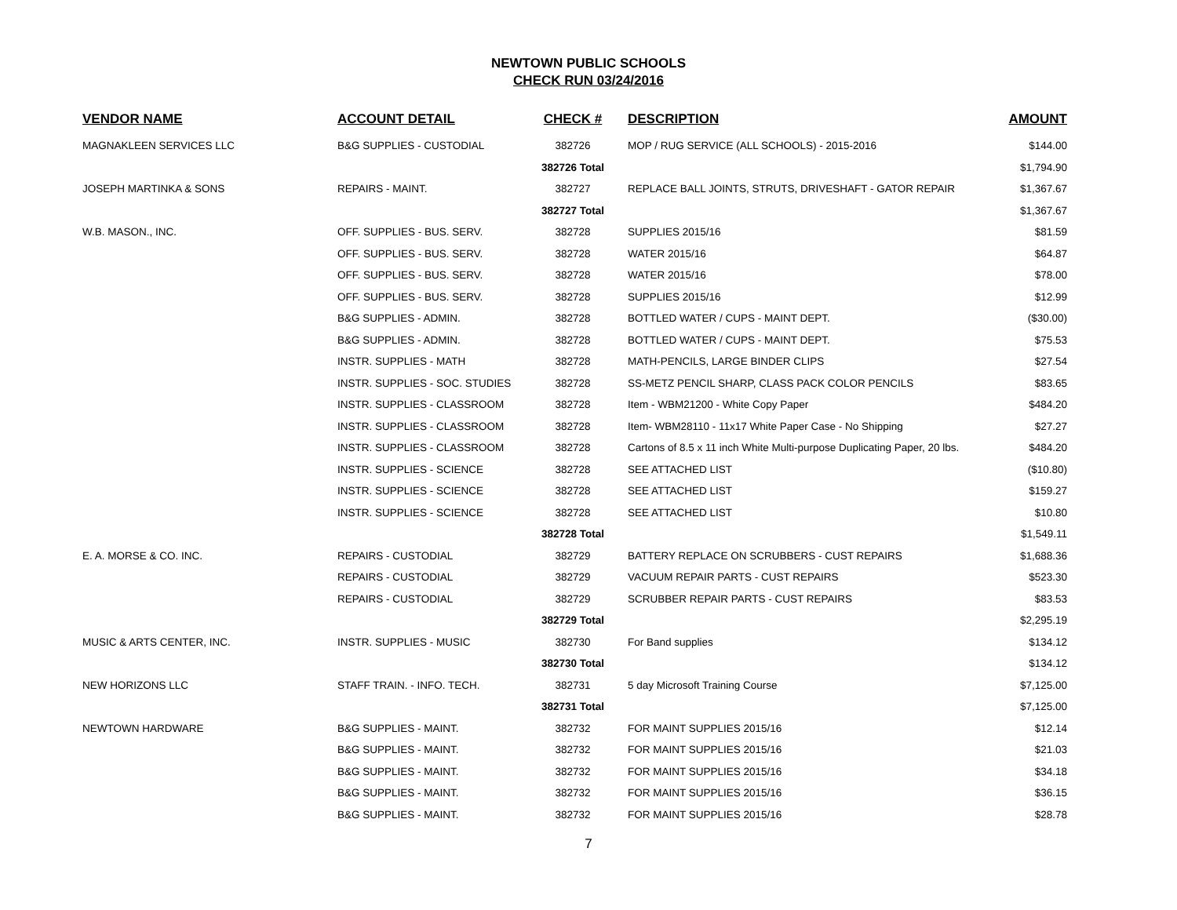NEWTOWN PUBLIC SCHOOLS
CHECK RUN 03/24/2016
| VENDOR NAME | ACCOUNT DETAIL | CHECK # | DESCRIPTION | AMOUNT |
| --- | --- | --- | --- | --- |
| MAGNAKLEEN SERVICES LLC | B&G SUPPLIES - CUSTODIAL | 382726 | MOP / RUG SERVICE (ALL SCHOOLS) - 2015-2016 | $144.00 |
| | | 382726 Total | | $1,794.90 |
| JOSEPH MARTINKA & SONS | REPAIRS - MAINT. | 382727 | REPLACE BALL JOINTS, STRUTS, DRIVESHAFT - GATOR REPAIR | $1,367.67 |
| | | 382727 Total | | $1,367.67 |
| W.B. MASON., INC. | OFF. SUPPLIES - BUS. SERV. | 382728 | SUPPLIES 2015/16 | $81.59 |
| | OFF. SUPPLIES - BUS. SERV. | 382728 | WATER 2015/16 | $64.87 |
| | OFF. SUPPLIES - BUS. SERV. | 382728 | WATER 2015/16 | $78.00 |
| | OFF. SUPPLIES - BUS. SERV. | 382728 | SUPPLIES 2015/16 | $12.99 |
| | B&G SUPPLIES - ADMIN. | 382728 | BOTTLED WATER / CUPS - MAINT DEPT. | ($30.00) |
| | B&G SUPPLIES - ADMIN. | 382728 | BOTTLED WATER / CUPS - MAINT DEPT. | $75.53 |
| | INSTR. SUPPLIES - MATH | 382728 | MATH-PENCILS, LARGE BINDER CLIPS | $27.54 |
| | INSTR. SUPPLIES - SOC. STUDIES | 382728 | SS-METZ PENCIL SHARP, CLASS PACK COLOR PENCILS | $83.65 |
| | INSTR. SUPPLIES - CLASSROOM | 382728 | Item - WBM21200 - White Copy Paper | $484.20 |
| | INSTR. SUPPLIES - CLASSROOM | 382728 | Item- WBM28110 - 11x17 White Paper Case - No Shipping | $27.27 |
| | INSTR. SUPPLIES - CLASSROOM | 382728 | Cartons of 8.5 x 11 inch White Multi-purpose Duplicating Paper, 20 lbs. | $484.20 |
| | INSTR. SUPPLIES - SCIENCE | 382728 | SEE ATTACHED LIST | ($10.80) |
| | INSTR. SUPPLIES - SCIENCE | 382728 | SEE ATTACHED LIST | $159.27 |
| | INSTR. SUPPLIES - SCIENCE | 382728 | SEE ATTACHED LIST | $10.80 |
| | | 382728 Total | | $1,549.11 |
| E. A. MORSE & CO. INC. | REPAIRS - CUSTODIAL | 382729 | BATTERY REPLACE ON SCRUBBERS - CUST REPAIRS | $1,688.36 |
| | REPAIRS - CUSTODIAL | 382729 | VACUUM REPAIR PARTS - CUST REPAIRS | $523.30 |
| | REPAIRS - CUSTODIAL | 382729 | SCRUBBER REPAIR PARTS - CUST REPAIRS | $83.53 |
| | | 382729 Total | | $2,295.19 |
| MUSIC & ARTS CENTER, INC. | INSTR. SUPPLIES - MUSIC | 382730 | For Band supplies | $134.12 |
| | | 382730 Total | | $134.12 |
| NEW HORIZONS LLC | STAFF TRAIN. - INFO. TECH. | 382731 | 5 day Microsoft Training Course | $7,125.00 |
| | | 382731 Total | | $7,125.00 |
| NEWTOWN HARDWARE | B&G SUPPLIES - MAINT. | 382732 | FOR MAINT SUPPLIES 2015/16 | $12.14 |
| | B&G SUPPLIES - MAINT. | 382732 | FOR MAINT SUPPLIES 2015/16 | $21.03 |
| | B&G SUPPLIES - MAINT. | 382732 | FOR MAINT SUPPLIES 2015/16 | $34.18 |
| | B&G SUPPLIES - MAINT. | 382732 | FOR MAINT SUPPLIES 2015/16 | $36.15 |
| | B&G SUPPLIES - MAINT. | 382732 | FOR MAINT SUPPLIES 2015/16 | $28.78 |
7